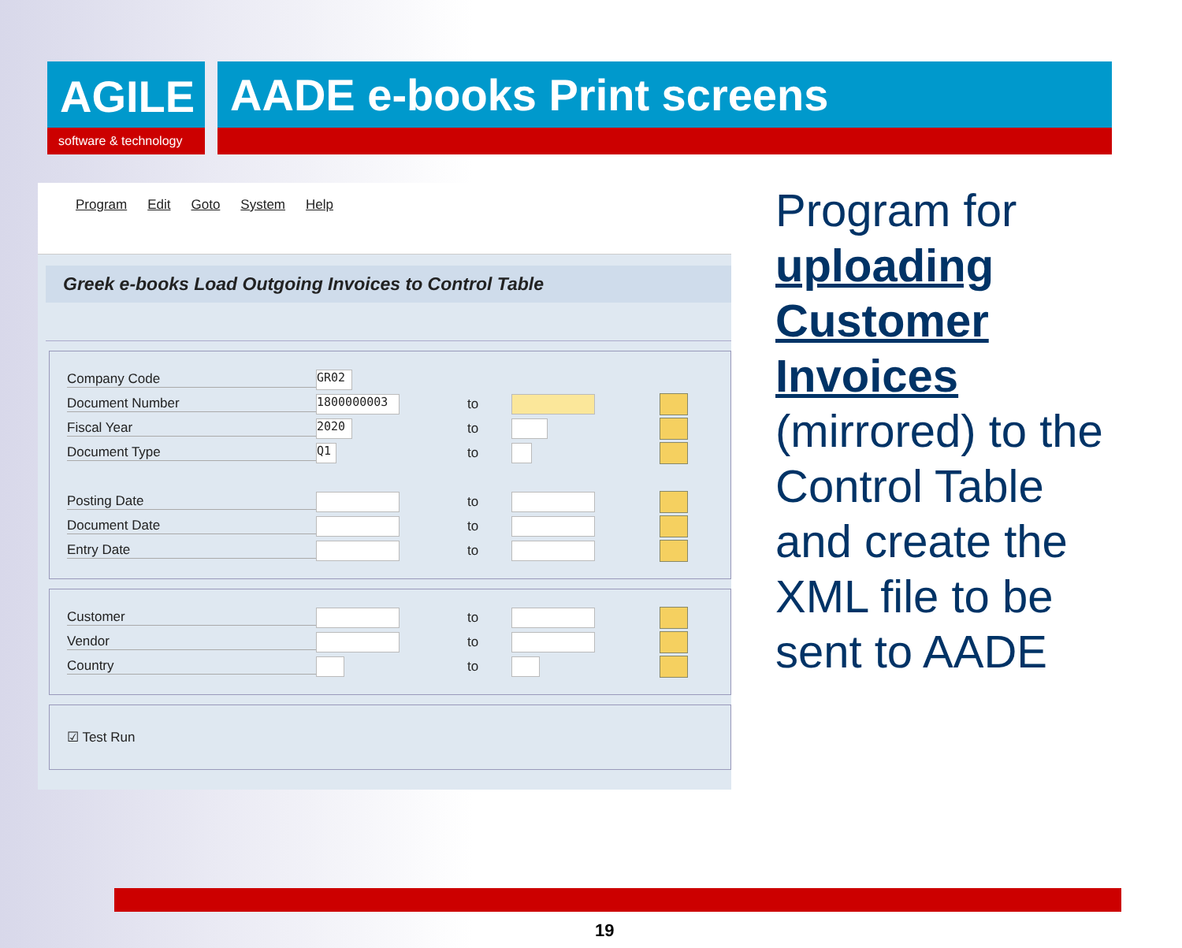AGILE
software & technology
AADE e-books Print screens
Program Edit Goto System Help
Greek e-books Load Outgoing Invoices to Control Table
Company Code
GR02
Document Number
1800000003
to
Fiscal Year
2020
to
Document Type
Q1
to
Posting Date to
Document Date to
Entry Date to
Customer to
Vendor to
Country to
☑ Test Run
Program for uploading Customer Invoices (mirrored) to the Control Table and create the XML file to be sent to AADE
19